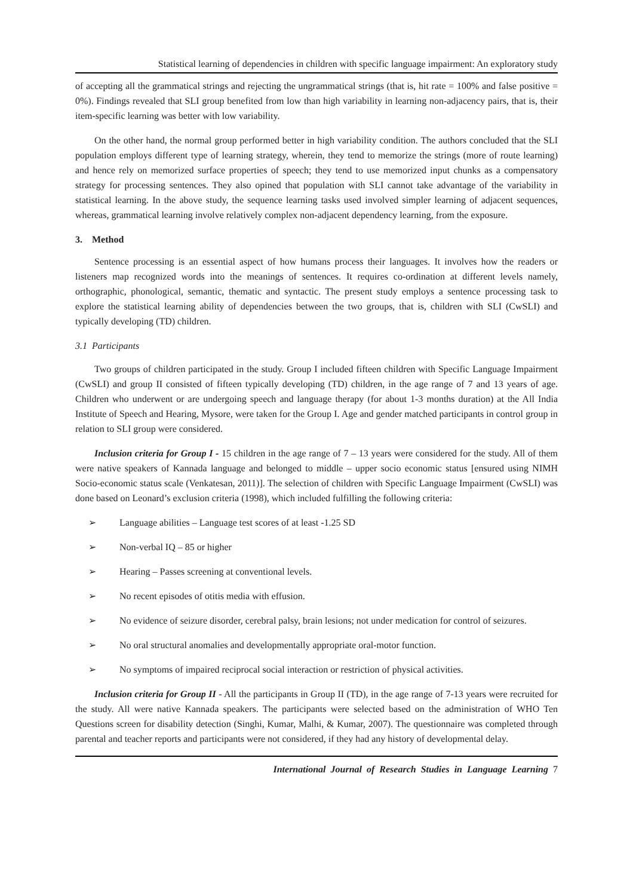Statistical learning of dependencies in children with specific language impairment: An exploratory study
of accepting all the grammatical strings and rejecting the ungrammatical strings (that is, hit rate = 100% and false positive = 0%). Findings revealed that SLI group benefited from low than high variability in learning non-adjacency pairs, that is, their item-specific learning was better with low variability.
On the other hand, the normal group performed better in high variability condition. The authors concluded that the SLI population employs different type of learning strategy, wherein, they tend to memorize the strings (more of route learning) and hence rely on memorized surface properties of speech; they tend to use memorized input chunks as a compensatory strategy for processing sentences. They also opined that population with SLI cannot take advantage of the variability in statistical learning. In the above study, the sequence learning tasks used involved simpler learning of adjacent sequences, whereas, grammatical learning involve relatively complex non-adjacent dependency learning, from the exposure.
3. Method
Sentence processing is an essential aspect of how humans process their languages. It involves how the readers or listeners map recognized words into the meanings of sentences. It requires co-ordination at different levels namely, orthographic, phonological, semantic, thematic and syntactic. The present study employs a sentence processing task to explore the statistical learning ability of dependencies between the two groups, that is, children with SLI (CwSLI) and typically developing (TD) children.
3.1 Participants
Two groups of children participated in the study. Group I included fifteen children with Specific Language Impairment (CwSLI) and group II consisted of fifteen typically developing (TD) children, in the age range of 7 and 13 years of age. Children who underwent or are undergoing speech and language therapy (for about 1-3 months duration) at the All India Institute of Speech and Hearing, Mysore, were taken for the Group I. Age and gender matched participants in control group in relation to SLI group were considered.
Inclusion criteria for Group I - 15 children in the age range of 7 – 13 years were considered for the study. All of them were native speakers of Kannada language and belonged to middle – upper socio economic status [ensured using NIMH Socio-economic status scale (Venkatesan, 2011)]. The selection of children with Specific Language Impairment (CwSLI) was done based on Leonard’s exclusion criteria (1998), which included fulfilling the following criteria:
➢ Language abilities – Language test scores of at least -1.25 SD
➢ Non-verbal IQ – 85 or higher
➢ Hearing – Passes screening at conventional levels.
➢ No recent episodes of otitis media with effusion.
➢ No evidence of seizure disorder, cerebral palsy, brain lesions; not under medication for control of seizures.
➢ No oral structural anomalies and developmentally appropriate oral-motor function.
➢ No symptoms of impaired reciprocal social interaction or restriction of physical activities.
Inclusion criteria for Group II - All the participants in Group II (TD), in the age range of 7-13 years were recruited for the study. All were native Kannada speakers. The participants were selected based on the administration of WHO Ten Questions screen for disability detection (Singhi, Kumar, Malhi, & Kumar, 2007). The questionnaire was completed through parental and teacher reports and participants were not considered, if they had any history of developmental delay.
International Journal of Research Studies in Language Learning 7